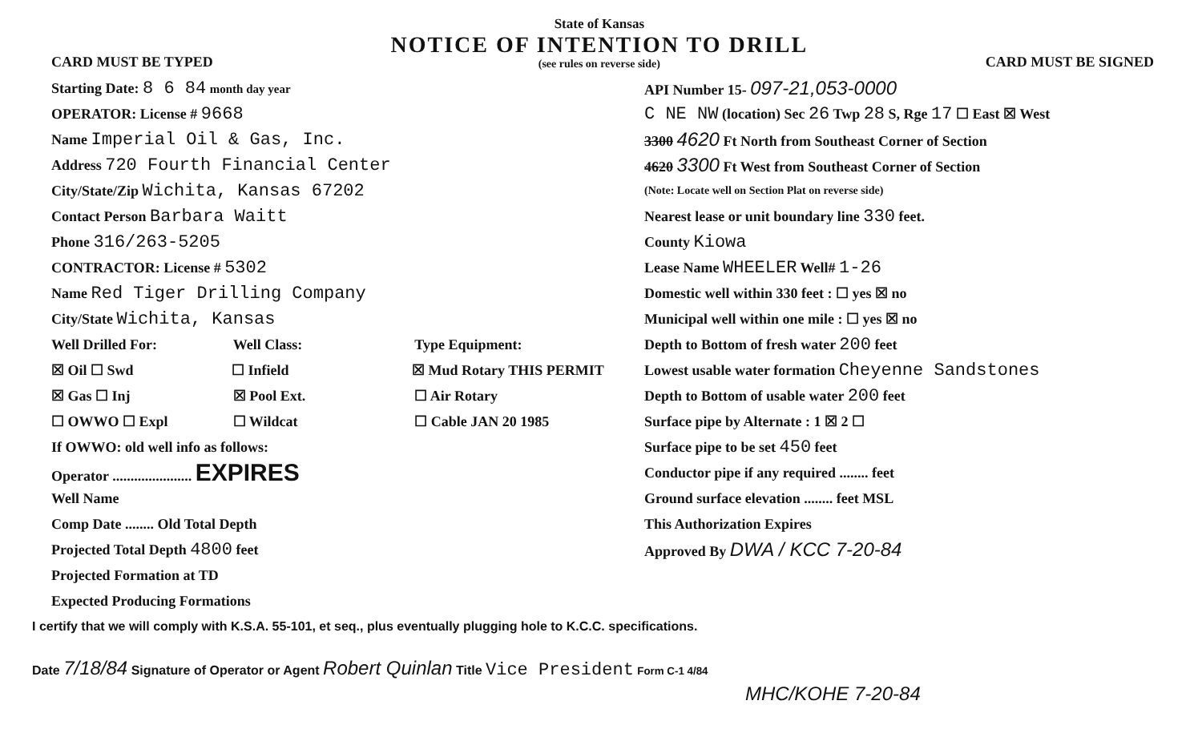CARD MUST BE TYPED
State of Kansas
NOTICE OF INTENTION TO DRILL
(see rules on reverse side)
CARD MUST BE SIGNED
Starting Date: 8 6 84 month day year
OPERATOR: License # 9668
Name Imperial Oil & Gas, Inc.
Address 720 Fourth Financial Center
City/State/Zip Wichita, Kansas 67202
Contact Person Barbara Waitt
Phone 316/263-5205
CONTRACTOR: License # 5302
Name Red Tiger Drilling Company
City/State Wichita, Kansas
Well Drilled For: Well Class: Type Equipment:
☒ Oil ☐ Swd ☐ Infield ☒ Mud Rotary THIS PERMIT
☒ Gas ☐ Inj ☒ Pool Ext. ☐ Air Rotary
☐ OWWO ☐ Expl ☐ Wildcat ☐ Cable JAN 20 1985
If OWWO: old well info as follows:
Operator ...................... EXPIRES
Well Name
Comp Date ........ Old Total Depth
Projected Total Depth 4800 feet
Projected Formation at TD
Expected Producing Formations
API Number 15- 097-21,053-0000
C NE NW (location) Sec 26 Twp 28 S, Rge 17 ☐ East ☒ West
3300 4620 Ft North from Southeast Corner of Section
4620 3300 Ft West from Southeast Corner of Section
(Note: Locate well on Section Plat on reverse side)
Nearest lease or unit boundary line 330 feet.
County Kiowa
Lease Name WHEELER Well# 1-26
Domestic well within 330 feet : ☐ yes ☒ no
Municipal well within one mile : ☐ yes ☒ no
Depth to Bottom of fresh water 200 feet
Lowest usable water formation Cheyenne Sandstones
Depth to Bottom of usable water 200 feet
Surface pipe by Alternate : 1 ☒ 2 ☐
Surface pipe to be set 450 feet
Conductor pipe if any required ........ feet
Ground surface elevation ........ feet MSL
This Authorization Expires
Approved By DWA / KCC 7-20-84
I certify that we will comply with K.S.A. 55-101, et seq., plus eventually plugging hole to K.C.C. specifications.
Date 7/18/84 Signature of Operator or Agent Robert Quinlan Title Vice President Form C-1 4/84
MHC/KOHE 7-20-84